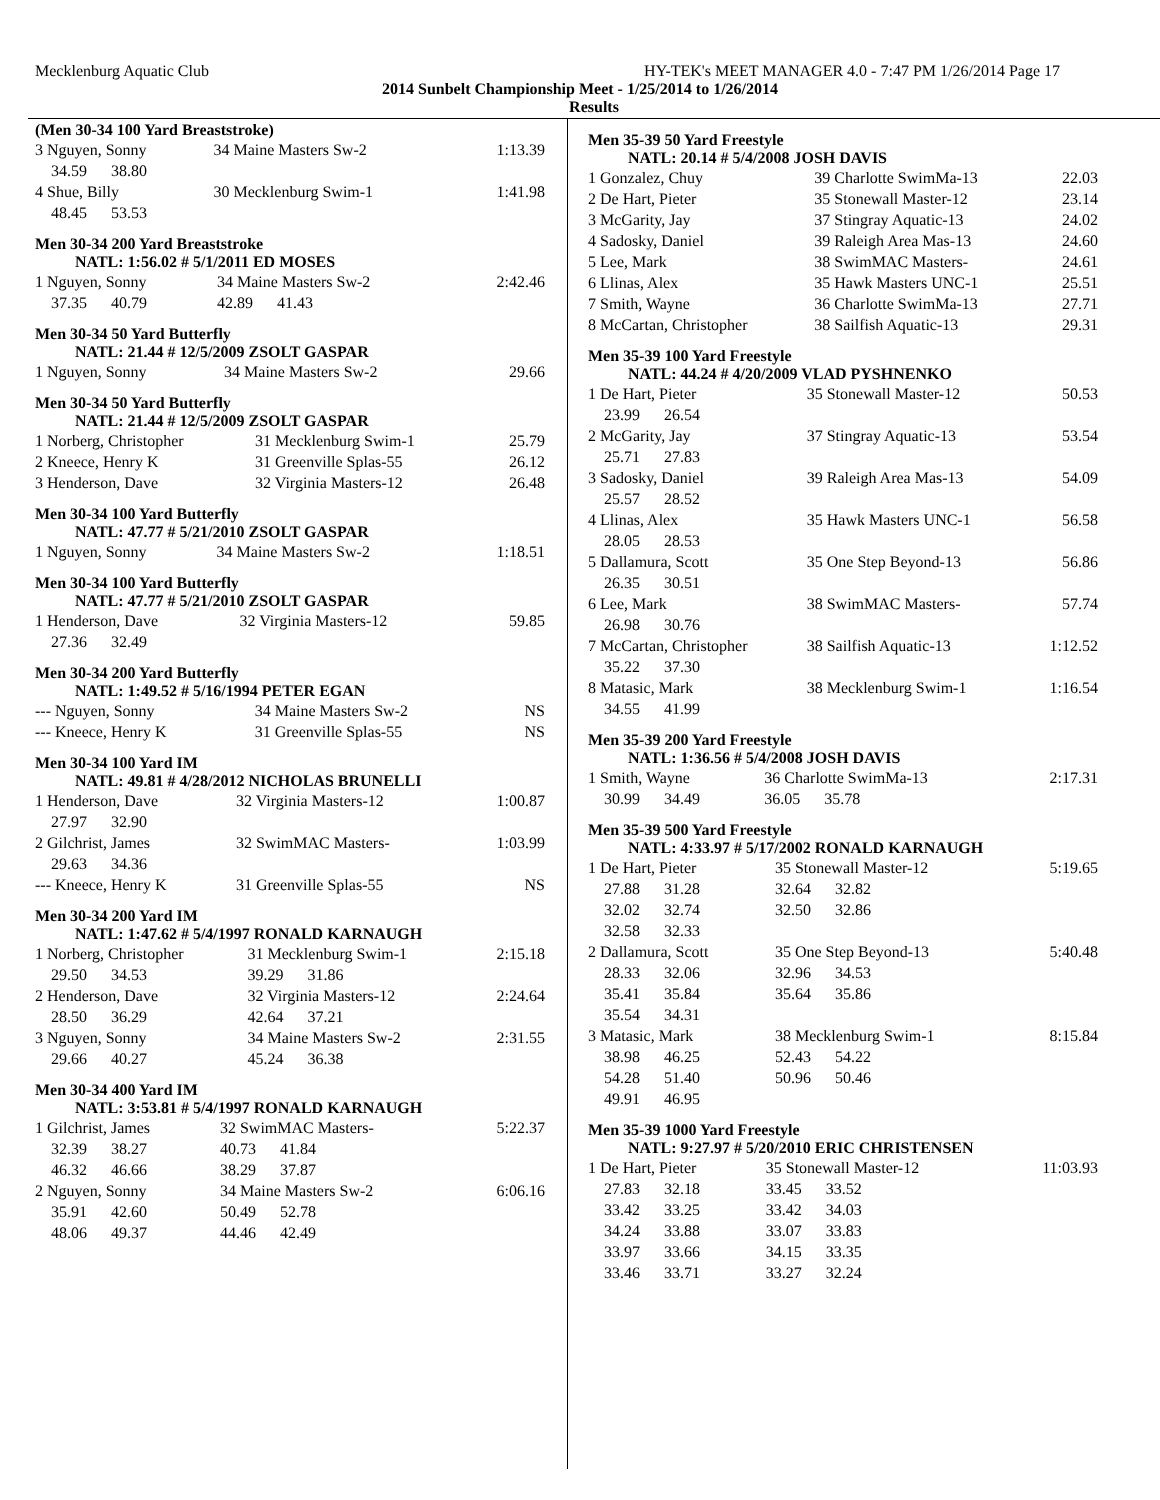Mecklenburg Aquatic Club HY-TEK's MEET MANAGER 4.0 - 7:47 PM 1/26/2014 Page 17
2014 Sunbelt Championship Meet - 1/25/2014 to 1/26/2014
Results
(Men 30-34 100 Yard Breaststroke)
| 3 Nguyen, Sonny | 34 Maine Masters Sw-2 | 1:13.39 |
| 34.59 38.80 | | |
| 4 Shue, Billy | 30 Mecklenburg Swim-1 | 1:41.98 |
| 48.45 53.53 | | |
Men 30-34 200 Yard Breaststroke
NATL: 1:56.02 # 5/1/2011 ED MOSES
| 1 Nguyen, Sonny | 34 Maine Masters Sw-2 | 2:42.46 |
| 37.35 40.79 | 42.89 41.43 | |
Men 30-34 50 Yard Butterfly
NATL: 21.44 # 12/5/2009 ZSOLT GASPAR
| 1 Nguyen, Sonny | 34 Maine Masters Sw-2 | 29.66 |
Men 30-34 50 Yard Butterfly
NATL: 21.44 # 12/5/2009 ZSOLT GASPAR
| 1 Norberg, Christopher | 31 Mecklenburg Swim-1 | 25.79 |
| 2 Kneece, Henry K | 31 Greenville Splas-55 | 26.12 |
| 3 Henderson, Dave | 32 Virginia Masters-12 | 26.48 |
Men 30-34 100 Yard Butterfly
NATL: 47.77 # 5/21/2010 ZSOLT GASPAR
| 1 Nguyen, Sonny | 34 Maine Masters Sw-2 | 1:18.51 |
Men 30-34 100 Yard Butterfly
NATL: 47.77 # 5/21/2010 ZSOLT GASPAR
| 1 Henderson, Dave | 32 Virginia Masters-12 | 59.85 |
| 27.36 32.49 | | |
Men 30-34 200 Yard Butterfly
NATL: 1:49.52 # 5/16/1994 PETER EGAN
| --- Nguyen, Sonny | 34 Maine Masters Sw-2 | NS |
| --- Kneece, Henry K | 31 Greenville Splas-55 | NS |
Men 30-34 100 Yard IM
NATL: 49.81 # 4/28/2012 NICHOLAS BRUNELLI
| 1 Henderson, Dave | 32 Virginia Masters-12 | 1:00.87 |
| 27.97 32.90 | | |
| 2 Gilchrist, James | 32 SwimMAC Masters- | 1:03.99 |
| 29.63 34.36 | | |
| --- Kneece, Henry K | 31 Greenville Splas-55 | NS |
Men 30-34 200 Yard IM
NATL: 1:47.62 # 5/4/1997 RONALD KARNAUGH
| 1 Norberg, Christopher | 31 Mecklenburg Swim-1 | 2:15.18 |
| 29.50 34.53 | 39.29 31.86 | |
| 2 Henderson, Dave | 32 Virginia Masters-12 | 2:24.64 |
| 28.50 36.29 | 42.64 37.21 | |
| 3 Nguyen, Sonny | 34 Maine Masters Sw-2 | 2:31.55 |
| 29.66 40.27 | 45.24 36.38 | |
Men 30-34 400 Yard IM
NATL: 3:53.81 # 5/4/1997 RONALD KARNAUGH
| 1 Gilchrist, James | 32 SwimMAC Masters- | 5:22.37 |
| 32.39 38.27 | 40.73 41.84 | |
| 46.32 46.66 | 38.29 37.87 | |
| 2 Nguyen, Sonny | 34 Maine Masters Sw-2 | 6:06.16 |
| 35.91 42.60 | 50.49 52.78 | |
| 48.06 49.37 | 44.46 42.49 | |
Men 35-39 50 Yard Freestyle
NATL: 20.14 # 5/4/2008 JOSH DAVIS
| 1 Gonzalez, Chuy | 39 Charlotte SwimMa-13 | 22.03 |
| 2 De Hart, Pieter | 35 Stonewall Master-12 | 23.14 |
| 3 McGarity, Jay | 37 Stingray Aquatic-13 | 24.02 |
| 4 Sadosky, Daniel | 39 Raleigh Area Mas-13 | 24.60 |
| 5 Lee, Mark | 38 SwimMAC Masters- | 24.61 |
| 6 Llinas, Alex | 35 Hawk Masters UNC-1 | 25.51 |
| 7 Smith, Wayne | 36 Charlotte SwimMa-13 | 27.71 |
| 8 McCartan, Christopher | 38 Sailfish Aquatic-13 | 29.31 |
Men 35-39 100 Yard Freestyle
NATL: 44.24 # 4/20/2009 VLAD PYSHNENKO
| 1 De Hart, Pieter | 35 Stonewall Master-12 | 50.53 |
| 23.99 26.54 | | |
| 2 McGarity, Jay | 37 Stingray Aquatic-13 | 53.54 |
| 25.71 27.83 | | |
| 3 Sadosky, Daniel | 39 Raleigh Area Mas-13 | 54.09 |
| 25.57 28.52 | | |
| 4 Llinas, Alex | 35 Hawk Masters UNC-1 | 56.58 |
| 28.05 28.53 | | |
| 5 Dallamura, Scott | 35 One Step Beyond-13 | 56.86 |
| 26.35 30.51 | | |
| 6 Lee, Mark | 38 SwimMAC Masters- | 57.74 |
| 26.98 30.76 | | |
| 7 McCartan, Christopher | 38 Sailfish Aquatic-13 | 1:12.52 |
| 35.22 37.30 | | |
| 8 Matasic, Mark | 38 Mecklenburg Swim-1 | 1:16.54 |
| 34.55 41.99 | | |
Men 35-39 200 Yard Freestyle
NATL: 1:36.56 # 5/4/2008 JOSH DAVIS
| 1 Smith, Wayne | 36 Charlotte SwimMa-13 | 2:17.31 |
| 30.99 34.49 | 36.05 35.78 | |
Men 35-39 500 Yard Freestyle
NATL: 4:33.97 # 5/17/2002 RONALD KARNAUGH
| 1 De Hart, Pieter | 35 Stonewall Master-12 | 5:19.65 |
| 27.88 31.28 | 32.64 32.82 | |
| 32.02 32.74 | 32.50 32.86 | |
| 32.58 32.33 | | |
| 2 Dallamura, Scott | 35 One Step Beyond-13 | 5:40.48 |
| 28.33 32.06 | 32.96 34.53 | |
| 35.41 35.84 | 35.64 35.86 | |
| 35.54 34.31 | | |
| 3 Matasic, Mark | 38 Mecklenburg Swim-1 | 8:15.84 |
| 38.98 46.25 | 52.43 54.22 | |
| 54.28 51.40 | 50.96 50.46 | |
| 49.91 46.95 | | |
Men 35-39 1000 Yard Freestyle
NATL: 9:27.97 # 5/20/2010 ERIC CHRISTENSEN
| 1 De Hart, Pieter | 35 Stonewall Master-12 | 11:03.93 |
| 27.83 32.18 | 33.45 33.52 | |
| 33.42 33.25 | 33.42 34.03 | |
| 34.24 33.88 | 33.07 33.83 | |
| 33.97 33.66 | 34.15 33.35 | |
| 33.46 33.71 | 33.27 32.24 | |